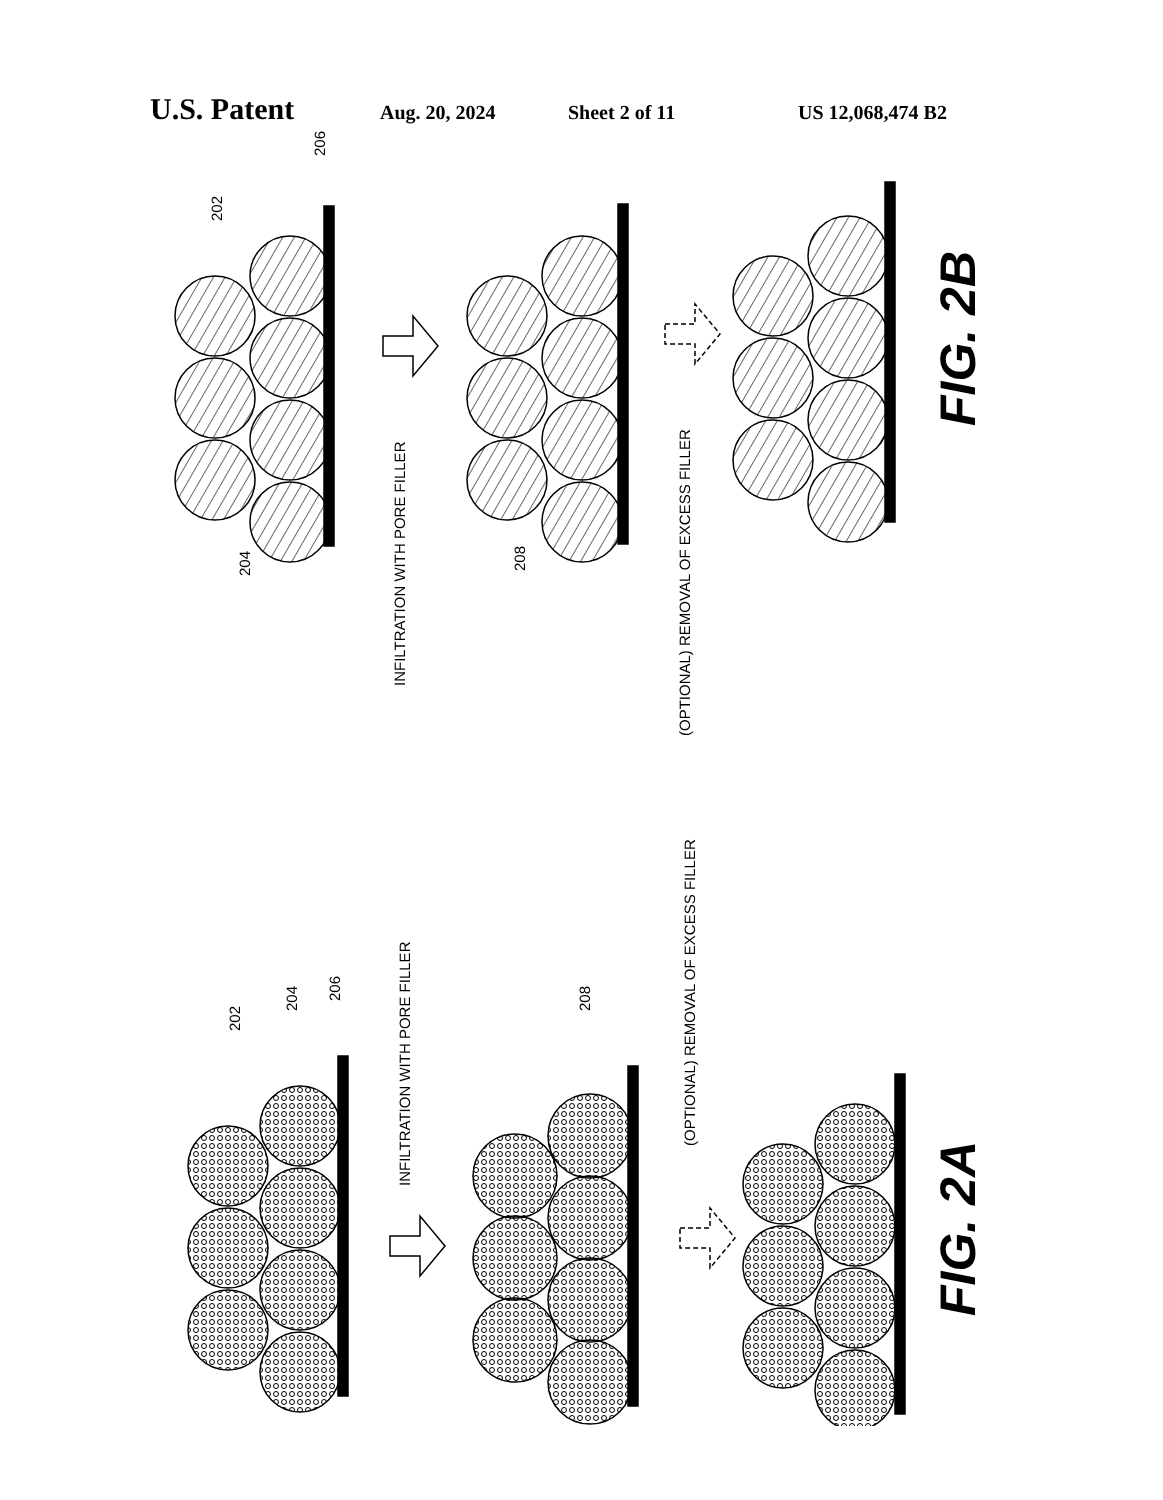U.S. Patent Aug. 20, 2024 Sheet 2 of 11 US 12,068,474 B2
INFILTRATION WITH PORE FILLER
(OPTIONAL) REMOVAL OF EXCESS FILLER
INFILTRATION WITH PORE FILLER
(OPTIONAL) REMOVAL OF EXCESS FILLER
206
202
204
208
206
204
202
208
FIG. 2B
FIG. 2A